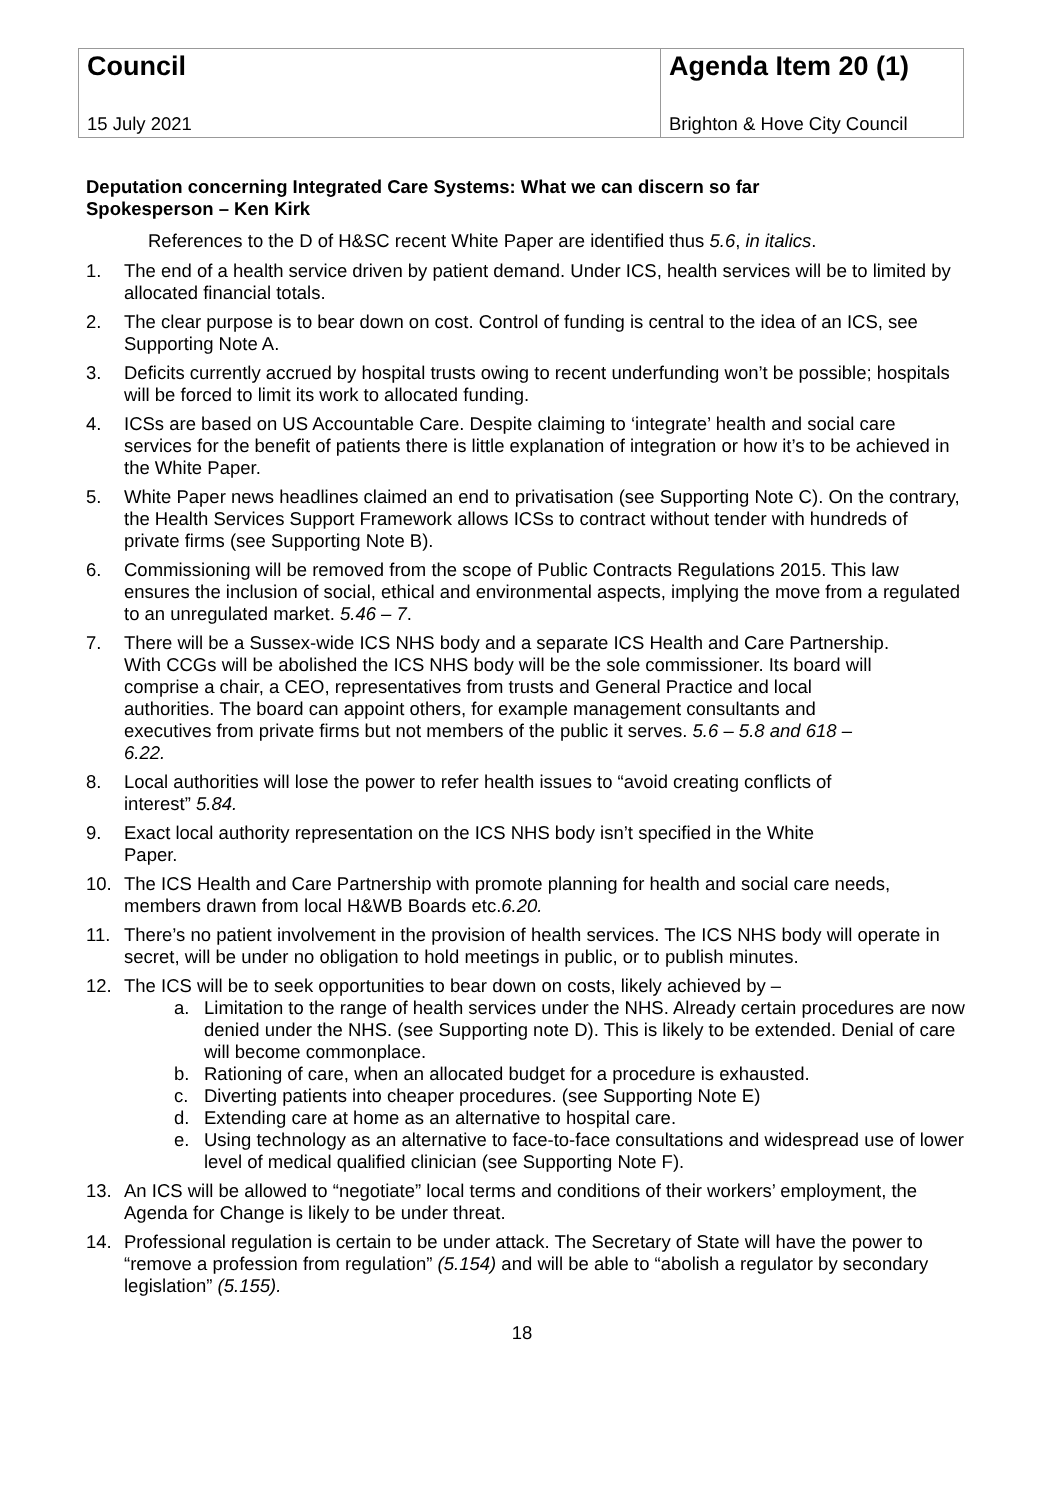| Council | Agenda Item 20 (1) |
| 15 July 2021 | Brighton & Hove City Council |
Deputation concerning Integrated Care Systems: What we can discern so far
Spokesperson – Ken Kirk
References to the D of H&SC recent White Paper are identified thus 5.6, in italics.
1. The end of a health service driven by patient demand. Under ICS, health services will be to limited by allocated financial totals.
2. The clear purpose is to bear down on cost. Control of funding is central to the idea of an ICS, see Supporting Note A.
3. Deficits currently accrued by hospital trusts owing to recent underfunding won’t be possible; hospitals will be forced to limit its work to allocated funding.
4. ICSs are based on US Accountable Care. Despite claiming to ‘integrate’ health and social care services for the benefit of patients there is little explanation of integration or how it’s to be achieved in the White Paper.
5. White Paper news headlines claimed an end to privatisation (see Supporting Note C). On the contrary, the Health Services Support Framework allows ICSs to contract without tender with hundreds of private firms (see Supporting Note B).
6. Commissioning will be removed from the scope of Public Contracts Regulations 2015. This law ensures the inclusion of social, ethical and environmental aspects, implying the move from a regulated to an unregulated market. 5.46 – 7.
7. There will be a Sussex-wide ICS NHS body and a separate ICS Health and Care Partnership. With CCGs will be abolished the ICS NHS body will be the sole commissioner. Its board will comprise a chair, a CEO, representatives from trusts and General Practice and local authorities. The board can appoint others, for example management consultants and executives from private firms but not members of the public it serves. 5.6 – 5.8 and 618 – 6.22.
8. Local authorities will lose the power to refer health issues to “avoid creating conflicts of interest” 5.84.
9. Exact local authority representation on the ICS NHS body isn’t specified in the White Paper.
10. The ICS Health and Care Partnership with promote planning for health and social care needs, members drawn from local H&WB Boards etc.6.20.
11. There’s no patient involvement in the provision of health services. The ICS NHS body will operate in secret, will be under no obligation to hold meetings in public, or to publish minutes.
12. The ICS will be to seek opportunities to bear down on costs, likely achieved by –
a. Limitation to the range of health services under the NHS. Already certain procedures are now denied under the NHS. (see Supporting note D). This is likely to be extended. Denial of care will become commonplace.
b. Rationing of care, when an allocated budget for a procedure is exhausted.
c. Diverting patients into cheaper procedures. (see Supporting Note E)
d. Extending care at home as an alternative to hospital care.
e. Using technology as an alternative to face-to-face consultations and widespread use of lower level of medical qualified clinician (see Supporting Note F).
13. An ICS will be allowed to “negotiate” local terms and conditions of their workers’ employment, the Agenda for Change is likely to be under threat.
14. Professional regulation is certain to be under attack. The Secretary of State will have the power to “remove a profession from regulation” (5.154) and will be able to “abolish a regulator by secondary legislation” (5.155).
18